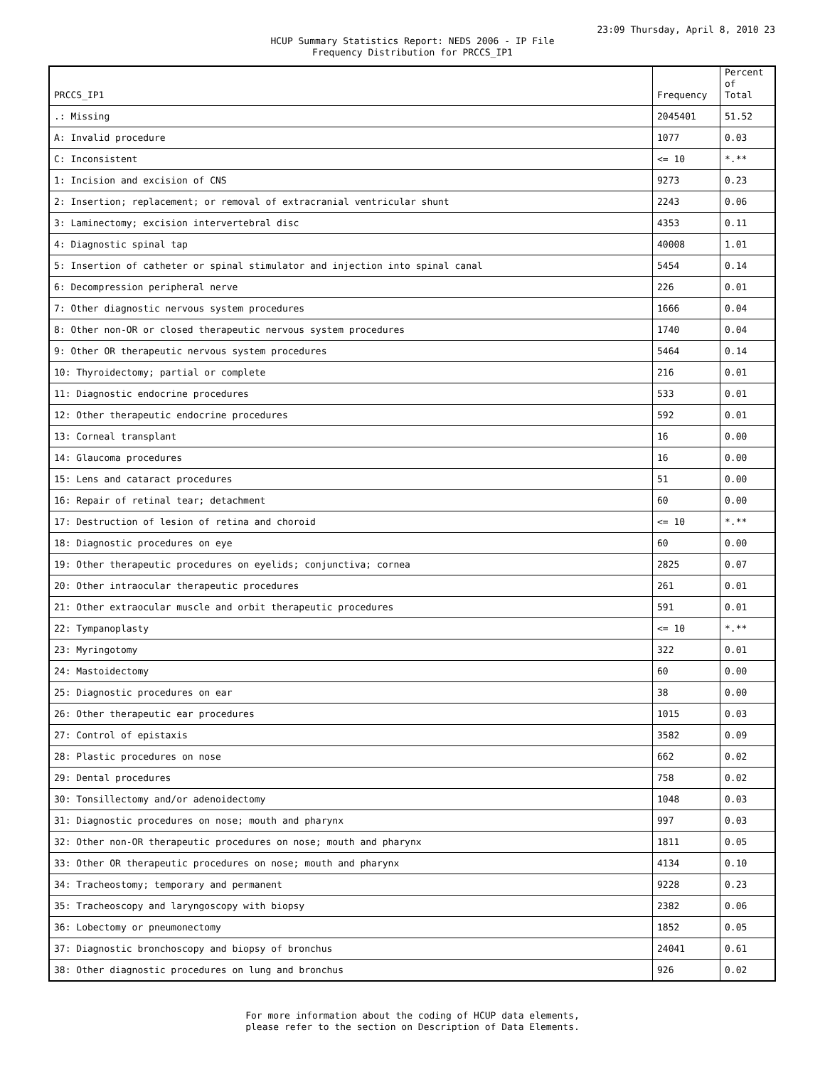23:09 Thursday, April 8, 2010 23
HCUP Summary Statistics Report: NEDS 2006 - IP File
Frequency Distribution for PRCCS_IP1
| PRCCS_IP1 | Frequency | Percent of Total |
| --- | --- | --- |
| .: Missing | 2045401 | 51.52 |
| A: Invalid procedure | 1077 | 0.03 |
| C: Inconsistent | <= 10 | *.** |
| 1: Incision and excision of CNS | 9273 | 0.23 |
| 2: Insertion; replacement; or removal of extracranial ventricular shunt | 2243 | 0.06 |
| 3: Laminectomy; excision intervertebral disc | 4353 | 0.11 |
| 4: Diagnostic spinal tap | 40008 | 1.01 |
| 5: Insertion of catheter or spinal stimulator and injection into spinal canal | 5454 | 0.14 |
| 6: Decompression peripheral nerve | 226 | 0.01 |
| 7: Other diagnostic nervous system procedures | 1666 | 0.04 |
| 8: Other non-OR or closed therapeutic nervous system procedures | 1740 | 0.04 |
| 9: Other OR therapeutic nervous system procedures | 5464 | 0.14 |
| 10: Thyroidectomy; partial or complete | 216 | 0.01 |
| 11: Diagnostic endocrine procedures | 533 | 0.01 |
| 12: Other therapeutic endocrine procedures | 592 | 0.01 |
| 13: Corneal transplant | 16 | 0.00 |
| 14: Glaucoma procedures | 16 | 0.00 |
| 15: Lens and cataract procedures | 51 | 0.00 |
| 16: Repair of retinal tear; detachment | 60 | 0.00 |
| 17: Destruction of lesion of retina and choroid | <= 10 | *.** |
| 18: Diagnostic procedures on eye | 60 | 0.00 |
| 19: Other therapeutic procedures on eyelids; conjunctiva; cornea | 2825 | 0.07 |
| 20: Other intraocular therapeutic procedures | 261 | 0.01 |
| 21: Other extraocular muscle and orbit therapeutic procedures | 591 | 0.01 |
| 22: Tympanoplasty | <= 10 | *.** |
| 23: Myringotomy | 322 | 0.01 |
| 24: Mastoidectomy | 60 | 0.00 |
| 25: Diagnostic procedures on ear | 38 | 0.00 |
| 26: Other therapeutic ear procedures | 1015 | 0.03 |
| 27: Control of epistaxis | 3582 | 0.09 |
| 28: Plastic procedures on nose | 662 | 0.02 |
| 29: Dental procedures | 758 | 0.02 |
| 30: Tonsillectomy and/or adenoidectomy | 1048 | 0.03 |
| 31: Diagnostic procedures on nose; mouth and pharynx | 997 | 0.03 |
| 32: Other non-OR therapeutic procedures on nose; mouth and pharynx | 1811 | 0.05 |
| 33: Other OR therapeutic procedures on nose; mouth and pharynx | 4134 | 0.10 |
| 34: Tracheostomy; temporary and permanent | 9228 | 0.23 |
| 35: Tracheoscopy and laryngoscopy with biopsy | 2382 | 0.06 |
| 36: Lobectomy or pneumonectomy | 1852 | 0.05 |
| 37: Diagnostic bronchoscopy and biopsy of bronchus | 24041 | 0.61 |
| 38: Other diagnostic procedures on lung and bronchus | 926 | 0.02 |
For more information about the coding of HCUP data elements,
please refer to the section on Description of Data Elements.